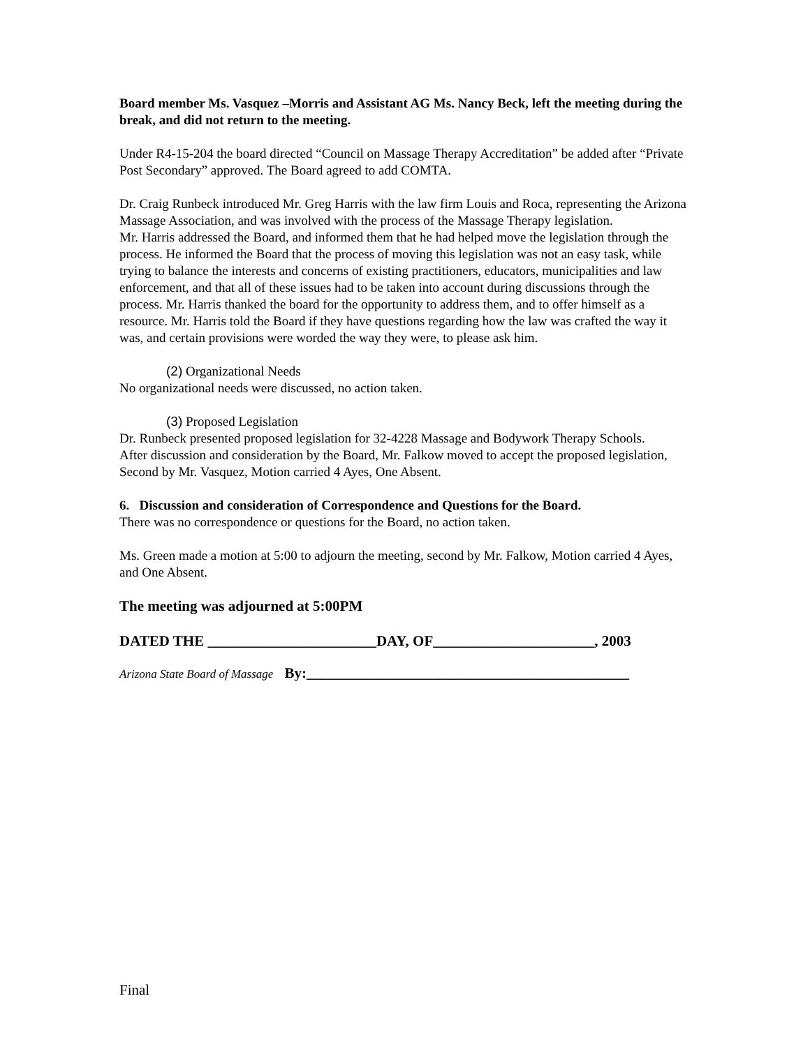Board member Ms. Vasquez –Morris and Assistant AG Ms. Nancy Beck, left the meeting during the break, and did not return to the meeting.
Under R4-15-204 the board directed “Council on Massage Therapy Accreditation” be added after “Private Post Secondary” approved. The Board agreed to add COMTA.
Dr. Craig Runbeck introduced Mr. Greg Harris with the law firm Louis and Roca, representing the Arizona Massage Association, and was involved with the process of the Massage Therapy legislation.
Mr. Harris addressed the Board, and informed them that he had helped move the legislation through the process. He informed the Board that the process of moving this legislation was not an easy task, while trying to balance the interests and concerns of existing practitioners, educators, municipalities and law enforcement, and that all of these issues had to be taken into account during discussions through the process. Mr. Harris thanked the board for the opportunity to address them, and to offer himself as a resource. Mr. Harris told the Board if they have questions regarding how the law was crafted the way it was, and certain provisions were worded the way they were, to please ask him.
(2) Organizational Needs
No organizational needs were discussed, no action taken.
(3) Proposed Legislation
Dr. Runbeck presented proposed legislation for 32-4228 Massage and Bodywork Therapy Schools.
After discussion and consideration by the Board, Mr. Falkow moved to accept the proposed legislation, Second by Mr. Vasquez, Motion carried 4 Ayes, One Absent.
6. Discussion and consideration of Correspondence and Questions for the Board.
There was no correspondence or questions for the Board, no action taken.
Ms. Green made a motion at 5:00 to adjourn the meeting, second by Mr. Falkow, Motion carried 4 Ayes, and One Absent.
The meeting was adjourned at 5:00PM
DATED THE _______________________DAY, OF______________________, 2003
Arizona State Board of Massage By:____________________________________________
Final